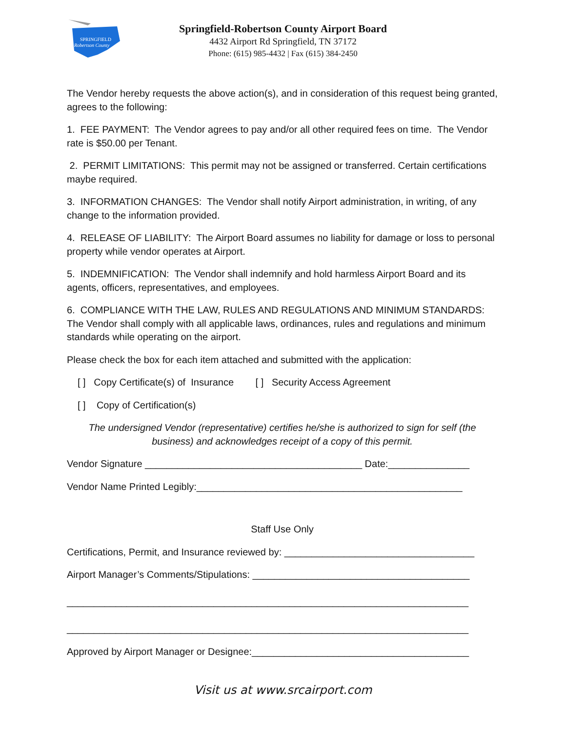SPRINGFIELD
Robertson County
Springfield-Robertson County Airport Board
4432 Airport Rd Springfield, TN 37172
Phone: (615) 985-4432 | Fax (615) 384-2450
The Vendor hereby requests the above action(s), and in consideration of this request being granted, agrees to the following:
1. FEE PAYMENT: The Vendor agrees to pay and/or all other required fees on time. The Vendor rate is $50.00 per Tenant.
2. PERMIT LIMITATIONS: This permit may not be assigned or transferred. Certain certifications maybe required.
3. INFORMATION CHANGES: The Vendor shall notify Airport administration, in writing, of any change to the information provided.
4. RELEASE OF LIABILITY: The Airport Board assumes no liability for damage or loss to personal property while vendor operates at Airport.
5. INDEMNIFICATION: The Vendor shall indemnify and hold harmless Airport Board and its agents, officers, representatives, and employees.
6. COMPLIANCE WITH THE LAW, RULES AND REGULATIONS AND MINIMUM STANDARDS: The Vendor shall comply with all applicable laws, ordinances, rules and regulations and minimum standards while operating on the airport.
Please check the box for each item attached and submitted with the application:
[ ] Copy Certificate(s) of Insurance [ ] Security Access Agreement
[ ] Copy of Certification(s)
The undersigned Vendor (representative) certifies he/she is authorized to sign for self (the business) and acknowledges receipt of a copy of this permit.
Vendor Signature ________________________________________ Date:_______________
Vendor Name Printed Legibly:_________________________________________________
Staff Use Only
Certifications, Permit, and Insurance reviewed by: ___________________________________
Airport Manager’s Comments/Stipulations: ________________________________________
__________________________________________________________________________
__________________________________________________________________________
Approved by Airport Manager or Designee:________________________________________
Visit us at www.srcairport.com